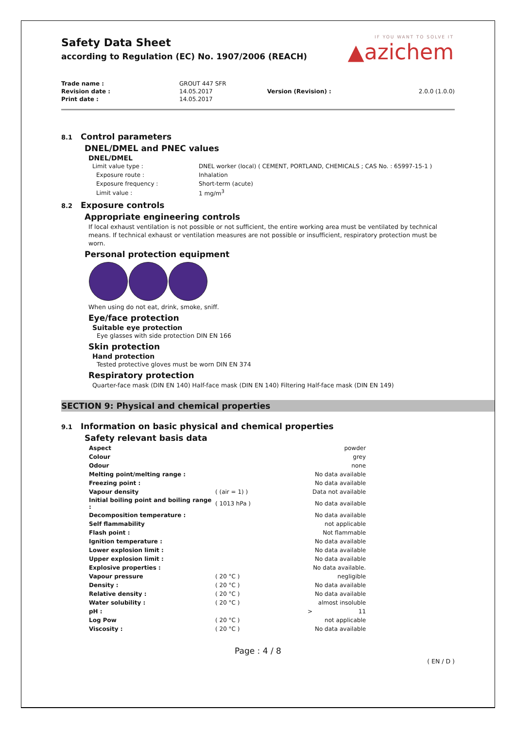IF YOU WANT TO SOLVE IT
▲azichem
Safety Data Sheet
according to Regulation (EC) No. 1907/2006 (REACH)
| Trade name : | GROUT 447 SFR | | |
| Revision date : | 14.05.2017 | Version (Revision) : | 2.0.0 (1.0.0) |
| Print date : | 14.05.2017 | | |
8.1 Control parameters
DNEL/DMEL and PNEC values
DNEL/DMEL
| Limit value type : | DNEL worker (local) ( CEMENT, PORTLAND, CHEMICALS ; CAS No. : 65997-15-1 ) |
| Exposure route : | Inhalation |
| Exposure frequency : | Short-term (acute) |
| Limit value : | 1 mg/m<sup>3</sup> |
8.2 Exposure controls
Appropriate engineering controls
If local exhaust ventilation is not possible or not sufficient, the entire working area must be ventilated by technical means. If technical exhaust or ventilation measures are not possible or insufficient, respiratory protection must be worn.
Personal protection equipment
When using do not eat, drink, smoke, sniff.
Eye/face protection
Suitable eye protection
Eye glasses with side protection DIN EN 166
Skin protection
Hand protection
Tested protective gloves must be worn DIN EN 374
Respiratory protection
Quarter-face mask (DIN EN 140) Half-face mask (DIN EN 140) Filtering Half-face mask (DIN EN 149)
SECTION 9: Physical and chemical properties
9.1 Information on basic physical and chemical properties
Safety relevant basis data
| Aspect | | | powder |
| Colour | | | grey |
| Odour | | | none |
| Melting point/melting range : | | | No data available |
| Freezing point : | | | No data available |
| Vapour density | ( (air = 1) ) | | Data not available |
| Initial boiling point and boiling range : | ( 1013 hPa ) | | No data available |
| Decomposition temperature : | | | No data available |
| Self flammability | | | not applicable |
| Flash point : | | | Not flammable |
| Ignition temperature : | | | No data available |
| Lower explosion limit : | | | No data available |
| Upper explosion limit : | | | No data available |
| Explosive properties : | | | No data available. |
| Vapour pressure | ( 20 °C ) | | negligible |
| Density : | ( 20 °C ) | | No data available |
| Relative density : | ( 20 °C ) | | No data available |
| Water solubility : | ( 20 °C ) | | almost insoluble |
| pH : | | > | 11 |
| Log Pow | ( 20 °C ) | | not applicable |
| Viscosity : | ( 20 °C ) | | No data available |
Page : 4 / 8
( EN / D )